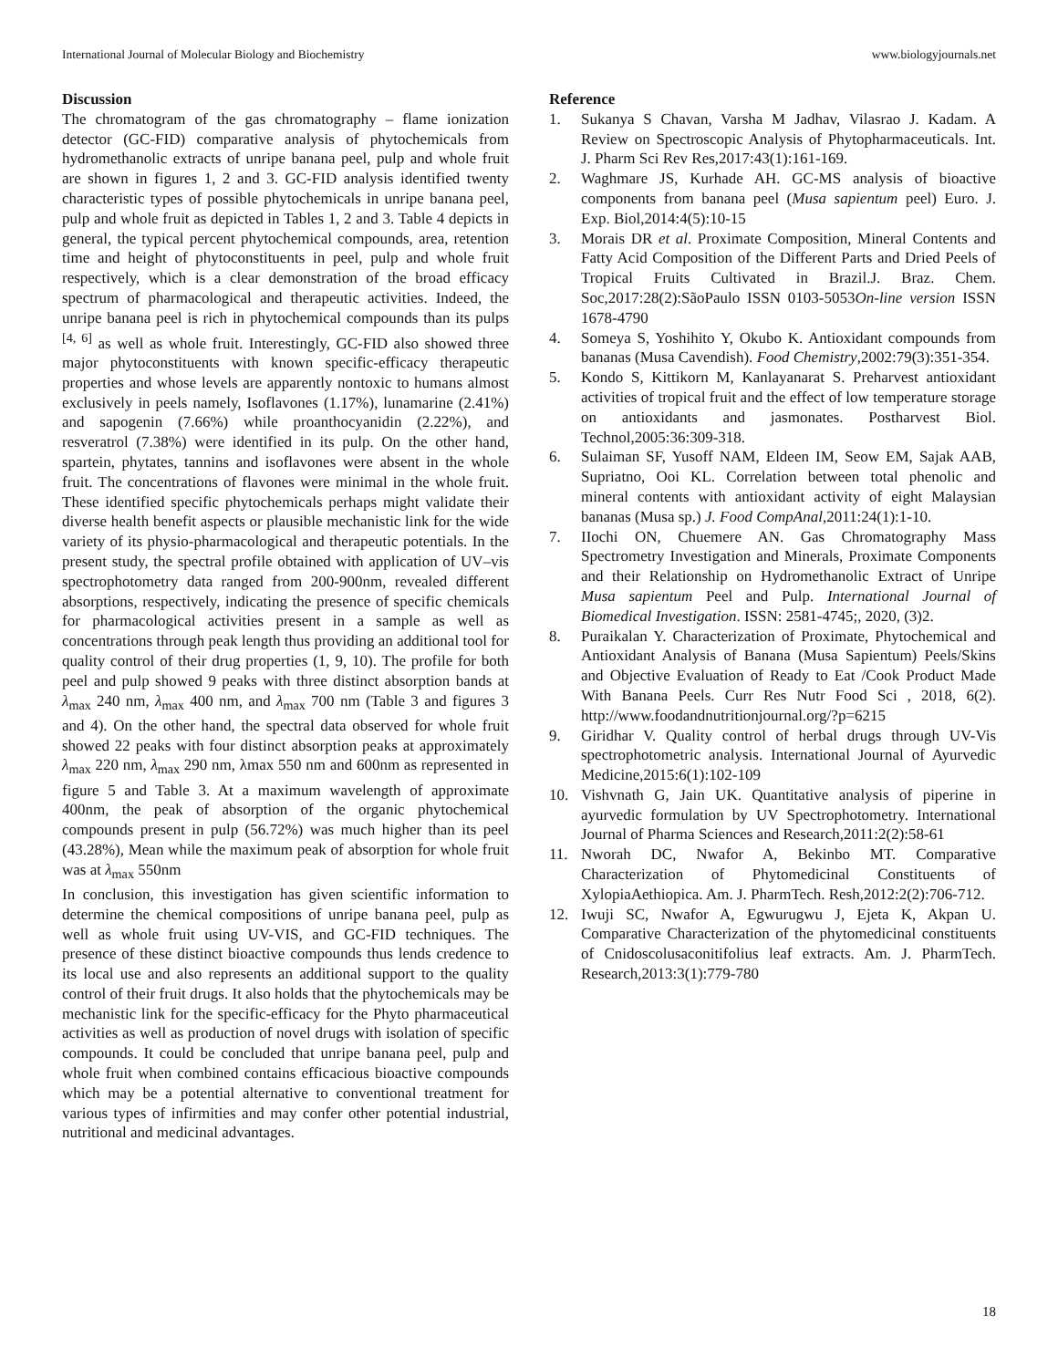International Journal of Molecular Biology and Biochemistry www.biologyjournals.net
Discussion
The chromatogram of the gas chromatography – flame ionization detector (GC-FID) comparative analysis of phytochemicals from hydromethanolic extracts of unripe banana peel, pulp and whole fruit are shown in figures 1, 2 and 3. GC-FID analysis identified twenty characteristic types of possible phytochemicals in unripe banana peel, pulp and whole fruit as depicted in Tables 1, 2 and 3. Table 4 depicts in general, the typical percent phytochemical compounds, area, retention time and height of phytoconstituents in peel, pulp and whole fruit respectively, which is a clear demonstration of the broad efficacy spectrum of pharmacological and therapeutic activities. Indeed, the unripe banana peel is rich in phytochemical compounds than its pulps <sup>[4, 6]</sup> as well as whole fruit. Interestingly, GC-FID also showed three major phytoconstituents with known specific-efficacy therapeutic properties and whose levels are apparently nontoxic to humans almost exclusively in peels namely, Isoflavones (1.17%), lunamarine (2.41%) and sapogenin (7.66%) while proanthocyanidin (2.22%), and resveratrol (7.38%) were identified in its pulp. On the other hand, spartein, phytates, tannins and isoflavones were absent in the whole fruit. The concentrations of flavones were minimal in the whole fruit. These identified specific phytochemicals perhaps might validate their diverse health benefit aspects or plausible mechanistic link for the wide variety of its physio-pharmacological and therapeutic potentials. In the present study, the spectral profile obtained with application of UV–vis spectrophotometry data ranged from 200-900nm, revealed different absorptions, respectively, indicating the presence of specific chemicals for pharmacological activities present in a sample as well as concentrations through peak length thus providing an additional tool for quality control of their drug properties (1, 9, 10). The profile for both peel and pulp showed 9 peaks with three distinct absorption bands at λ<sub>max</sub> 240 nm, λ<sub>max</sub> 400 nm, and λ<sub>max</sub> 700 nm (Table 3 and figures 3 and 4). On the other hand, the spectral data observed for whole fruit showed 22 peaks with four distinct absorption peaks at approximately λ<sub>max</sub> 220 nm, λ<sub>max</sub> 290 nm, λmax 550 nm and 600nm as represented in figure 5 and Table 3. At a maximum wavelength of approximate 400nm, the peak of absorption of the organic phytochemical compounds present in pulp (56.72%) was much higher than its peel (43.28%), Mean while the maximum peak of absorption for whole fruit was at λ<sub>max</sub> 550nm
In conclusion, this investigation has given scientific information to determine the chemical compositions of unripe banana peel, pulp as well as whole fruit using UV-VIS, and GC-FID techniques. The presence of these distinct bioactive compounds thus lends credence to its local use and also represents an additional support to the quality control of their fruit drugs. It also holds that the phytochemicals may be mechanistic link for the specific-efficacy for the Phyto pharmaceutical activities as well as production of novel drugs with isolation of specific compounds. It could be concluded that unripe banana peel, pulp and whole fruit when combined contains efficacious bioactive compounds which may be a potential alternative to conventional treatment for various types of infirmities and may confer other potential industrial, nutritional and medicinal advantages.
Reference
1. Sukanya S Chavan, Varsha M Jadhav, Vilasrao J. Kadam. A Review on Spectroscopic Analysis of Phytopharmaceuticals. Int. J. Pharm Sci Rev Res,2017:43(1):161-169.
2. Waghmare JS, Kurhade AH. GC-MS analysis of bioactive components from banana peel (Musa sapientum peel) Euro. J. Exp. Biol,2014:4(5):10-15
3. Morais DR et al. Proximate Composition, Mineral Contents and Fatty Acid Composition of the Different Parts and Dried Peels of Tropical Fruits Cultivated in Brazil.J. Braz. Chem. Soc,2017:28(2):SãoPaulo ISSN 0103-5053On-line version ISSN 1678-4790
4. Someya S, Yoshihito Y, Okubo K. Antioxidant compounds from bananas (Musa Cavendish). Food Chemistry,2002:79(3):351-354.
5. Kondo S, Kittikorn M, Kanlayanarat S. Preharvest antioxidant activities of tropical fruit and the effect of low temperature storage on antioxidants and jasmonates. Postharvest Biol. Technol,2005:36:309-318.
6. Sulaiman SF, Yusoff NAM, Eldeen IM, Seow EM, Sajak AAB, Supriatno, Ooi KL. Correlation between total phenolic and mineral contents with antioxidant activity of eight Malaysian bananas (Musa sp.) J. Food CompAnal,2011:24(1):1-10.
7. IIochi ON, Chuemere AN. Gas Chromatography Mass Spectrometry Investigation and Minerals, Proximate Components and their Relationship on Hydromethanolic Extract of Unripe Musa sapientum Peel and Pulp. International Journal of Biomedical Investigation. ISSN: 2581-4745;, 2020, (3)2.
8. Puraikalan Y. Characterization of Proximate, Phytochemical and Antioxidant Analysis of Banana (Musa Sapientum) Peels/Skins and Objective Evaluation of Ready to Eat /Cook Product Made With Banana Peels. Curr Res Nutr Food Sci , 2018, 6(2). http://www.foodandnutritionjournal.org/?p=6215
9. Giridhar V. Quality control of herbal drugs through UV-Vis spectrophotometric analysis. International Journal of Ayurvedic Medicine,2015:6(1):102-109
10. Vishvnath G, Jain UK. Quantitative analysis of piperine in ayurvedic formulation by UV Spectrophotometry. International Journal of Pharma Sciences and Research,2011:2(2):58-61
11. Nworah DC, Nwafor A, Bekinbo MT. Comparative Characterization of Phytomedicinal Constituents of XylopiaAethiopica. Am. J. PharmTech. Resh,2012:2(2):706-712.
12. Iwuji SC, Nwafor A, Egwurugwu J, Ejeta K, Akpan U. Comparative Characterization of the phytomedicinal constituents of Cnidoscolusaconitifolius leaf extracts. Am. J. PharmTech. Research,2013:3(1):779-780
18